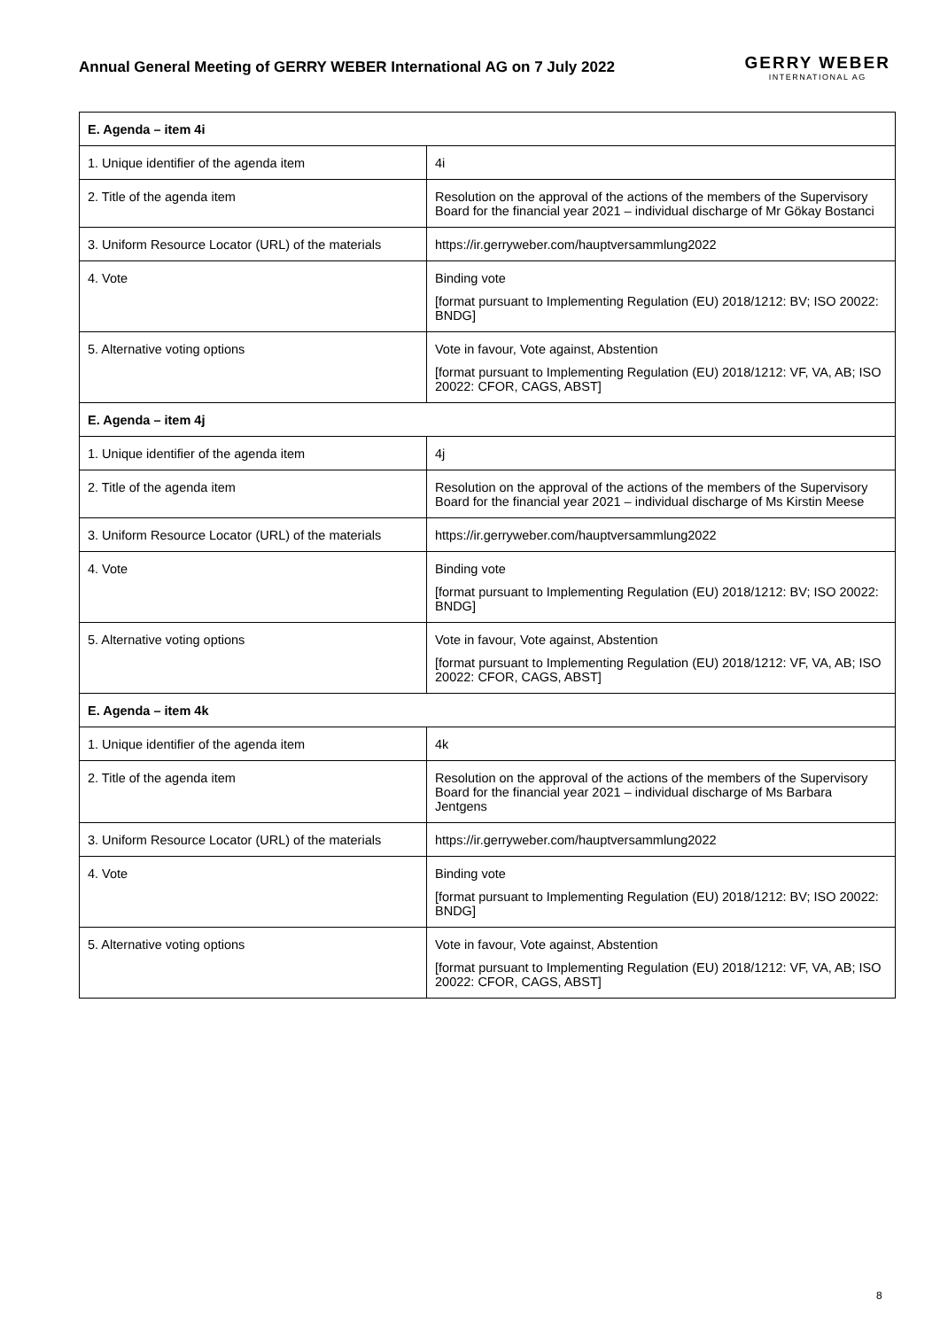Annual General Meeting of GERRY WEBER International AG on 7 July 2022
GERRY WEBER
INTERNATIONAL AG
| E. Agenda – item 4i | |
| --- | --- |
| 1. Unique identifier of the agenda item | 4i |
| 2. Title of the agenda item | Resolution on the approval of the actions of the members of the Supervisory Board for the financial year 2021 – individual discharge of Mr Gökay Bostanci |
| 3. Uniform Resource Locator (URL) of the materials | https://ir.gerryweber.com/hauptversammlung2022 |
| 4. Vote | Binding vote [format pursuant to Implementing Regulation (EU) 2018/1212: BV; ISO 20022: BNDG] |
| 5. Alternative voting options | Vote in favour, Vote against, Abstention [format pursuant to Implementing Regulation (EU) 2018/1212: VF, VA, AB; ISO 20022: CFOR, CAGS, ABST] |
| E. Agenda – item 4j | |
| 1. Unique identifier of the agenda item | 4j |
| 2. Title of the agenda item | Resolution on the approval of the actions of the members of the Supervisory Board for the financial year 2021 – individual discharge of Ms Kirstin Meese |
| 3. Uniform Resource Locator (URL) of the materials | https://ir.gerryweber.com/hauptversammlung2022 |
| 4. Vote | Binding vote [format pursuant to Implementing Regulation (EU) 2018/1212: BV; ISO 20022: BNDG] |
| 5. Alternative voting options | Vote in favour, Vote against, Abstention [format pursuant to Implementing Regulation (EU) 2018/1212: VF, VA, AB; ISO 20022: CFOR, CAGS, ABST] |
| E. Agenda – item 4k | |
| 1. Unique identifier of the agenda item | 4k |
| 2. Title of the agenda item | Resolution on the approval of the actions of the members of the Supervisory Board for the financial year 2021 – individual discharge of Ms Barbara Jentgens |
| 3. Uniform Resource Locator (URL) of the materials | https://ir.gerryweber.com/hauptversammlung2022 |
| 4. Vote | Binding vote [format pursuant to Implementing Regulation (EU) 2018/1212: BV; ISO 20022: BNDG] |
| 5. Alternative voting options | Vote in favour, Vote against, Abstention [format pursuant to Implementing Regulation (EU) 2018/1212: VF, VA, AB; ISO 20022: CFOR, CAGS, ABST] |
8